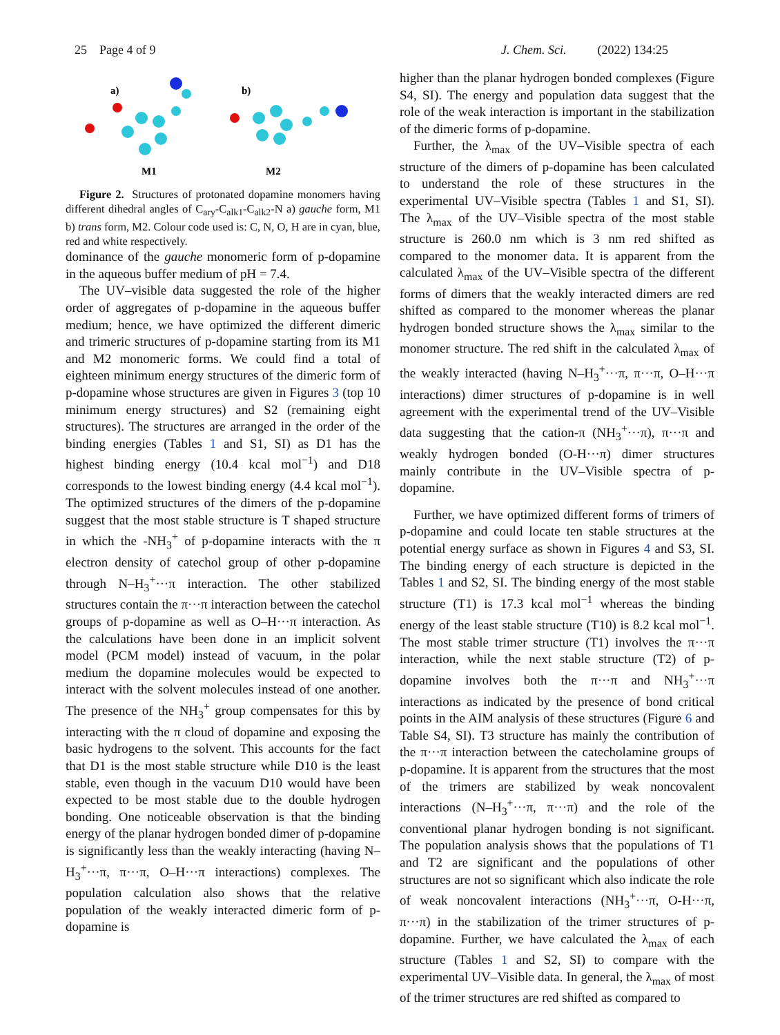25 Page 4 of 9 J. Chem. Sci. (2022) 134:25
a)
b)
M1
M2
Figure 2. Structures of protonated dopamine monomers having different dihedral angles of C<sub>ary</sub>-C<sub>alk1</sub>-C<sub>alk2</sub>-N a) gauche form, M1 b) trans form, M2. Colour code used is: C, N, O, H are in cyan, blue, red and white respectively.
dominance of the gauche monomeric form of p-dopamine in the aqueous buffer medium of pH = 7.4.
The UV–visible data suggested the role of the higher order of aggregates of p-dopamine in the aqueous buffer medium; hence, we have optimized the different dimeric and trimeric structures of p-dopamine starting from its M1 and M2 monomeric forms. We could find a total of eighteen minimum energy structures of the dimeric form of p-dopamine whose structures are given in Figures 3 (top 10 minimum energy structures) and S2 (remaining eight structures). The structures are arranged in the order of the binding energies (Tables 1 and S1, SI) as D1 has the highest binding energy (10.4 kcal mol<sup>−1</sup>) and D18 corresponds to the lowest binding energy (4.4 kcal mol<sup>−1</sup>). The optimized structures of the dimers of the p-dopamine suggest that the most stable structure is T shaped structure in which the -NH<sub>3</sub><sup>+</sup> of p-dopamine interacts with the π electron density of catechol group of other p-dopamine through N–H<sub>3</sub><sup>+</sup>···π interaction. The other stabilized structures contain the π···π interaction between the catechol groups of p-dopamine as well as O–H···π interaction. As the calculations have been done in an implicit solvent model (PCM model) instead of vacuum, in the polar medium the dopamine molecules would be expected to interact with the solvent molecules instead of one another. The presence of the NH<sub>3</sub><sup>+</sup> group compensates for this by interacting with the π cloud of dopamine and exposing the basic hydrogens to the solvent. This accounts for the fact that D1 is the most stable structure while D10 is the least stable, even though in the vacuum D10 would have been expected to be most stable due to the double hydrogen bonding. One noticeable observation is that the binding energy of the planar hydrogen bonded dimer of p-dopamine is significantly less than the weakly interacting (having N–H<sub>3</sub><sup>+</sup>···π, π···π, O–H···π interactions) complexes. The population calculation also shows that the relative population of the weakly interacted dimeric form of p-dopamine is
higher than the planar hydrogen bonded complexes (Figure S4, SI). The energy and population data suggest that the role of the weak interaction is important in the stabilization of the dimeric forms of p-dopamine.
Further, the λ<sub>max</sub> of the UV–Visible spectra of each structure of the dimers of p-dopamine has been calculated to understand the role of these structures in the experimental UV–Visible spectra (Tables 1 and S1, SI). The λ<sub>max</sub> of the UV–Visible spectra of the most stable structure is 260.0 nm which is 3 nm red shifted as compared to the monomer data. It is apparent from the calculated λ<sub>max</sub> of the UV–Visible spectra of the different forms of dimers that the weakly interacted dimers are red shifted as compared to the monomer whereas the planar hydrogen bonded structure shows the λ<sub>max</sub> similar to the monomer structure. The red shift in the calculated λ<sub>max</sub> of the weakly interacted (having N–H<sub>3</sub><sup>+</sup>···π, π···π, O–H···π interactions) dimer structures of p-dopamine is in well agreement with the experimental trend of the UV–Visible data suggesting that the cation-π (NH<sub>3</sub><sup>+</sup>···π), π···π and weakly hydrogen bonded (O-H···π) dimer structures mainly contribute in the UV–Visible spectra of p-dopamine.
Further, we have optimized different forms of trimers of p-dopamine and could locate ten stable structures at the potential energy surface as shown in Figures 4 and S3, SI. The binding energy of each structure is depicted in the Tables 1 and S2, SI. The binding energy of the most stable structure (T1) is 17.3 kcal mol<sup>−1</sup> whereas the binding energy of the least stable structure (T10) is 8.2 kcal mol<sup>−1</sup>. The most stable trimer structure (T1) involves the π···π interaction, while the next stable structure (T2) of p-dopamine involves both the π···π and NH<sub>3</sub><sup>+</sup>···π interactions as indicated by the presence of bond critical points in the AIM analysis of these structures (Figure 6 and Table S4, SI). T3 structure has mainly the contribution of the π···π interaction between the catecholamine groups of p-dopamine. It is apparent from the structures that the most of the trimers are stabilized by weak noncovalent interactions (N–H<sub>3</sub><sup>+</sup>···π, π···π) and the role of the conventional planar hydrogen bonding is not significant. The population analysis shows that the populations of T1 and T2 are significant and the populations of other structures are not so significant which also indicate the role of weak noncovalent interactions (NH<sub>3</sub><sup>+</sup>···π, O-H···π, π···π) in the stabilization of the trimer structures of p-dopamine. Further, we have calculated the λ<sub>max</sub> of each structure (Tables 1 and S2, SI) to compare with the experimental UV–Visible data. In general, the λ<sub>max</sub> of most of the trimer structures are red shifted as compared to